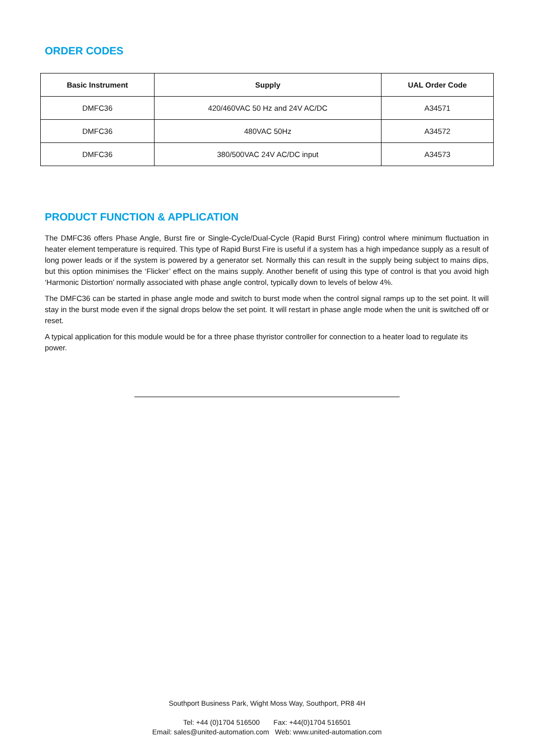ORDER CODES
| Basic Instrument | Supply | UAL Order Code |
| --- | --- | --- |
| DMFC36 | 420/460VAC 50 Hz and 24V AC/DC | A34571 |
| DMFC36 | 480VAC 50Hz | A34572 |
| DMFC36 | 380/500VAC 24V AC/DC input | A34573 |
PRODUCT FUNCTION & APPLICATION
The DMFC36 offers Phase Angle, Burst fire or Single-Cycle/Dual-Cycle (Rapid Burst Firing) control where minimum fluctuation in heater element temperature is required. This type of Rapid Burst Fire is useful if a system has a high impedance supply as a result of long power leads or if the system is powered by a generator set. Normally this can result in the supply being subject to mains dips, but this option minimises the ‘Flicker’ effect on the mains supply. Another benefit of using this type of control is that you avoid high ‘Harmonic Distortion’ normally associated with phase angle control, typically down to levels of below 4%.
The DMFC36 can be started in phase angle mode and switch to burst mode when the control signal ramps up to the set point. It will stay in the burst mode even if the signal drops below the set point. It will restart in phase angle mode when the unit is switched off or reset.
A typical application for this module would be for a three phase thyristor controller for connection to a heater load to regulate its power.
Southport Business Park, Wight Moss Way, Southport, PR8 4H
Tel: +44 (0)1704 516500 Fax: +44(0)1704 516501
Email: sales@united-automation.com Web: www.united-automation.com